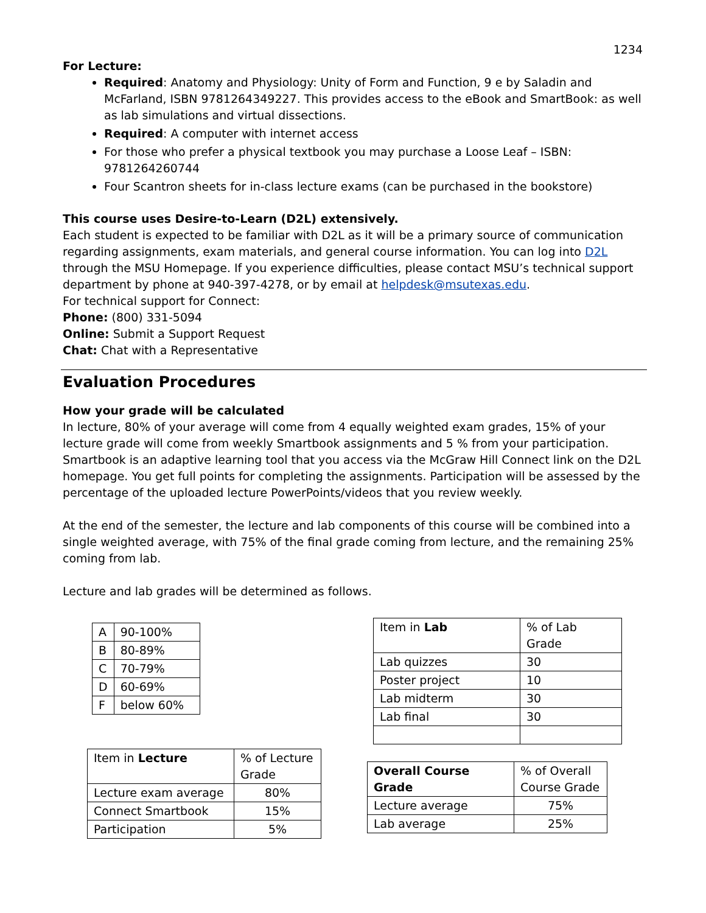1234
For Lecture:
Required: Anatomy and Physiology: Unity of Form and Function, 9 e by Saladin and McFarland, ISBN 9781264349227. This provides access to the eBook and SmartBook: as well as lab simulations and virtual dissections.
Required: A computer with internet access
For those who prefer a physical textbook you may purchase a Loose Leaf – ISBN: 9781264260744
Four Scantron sheets for in-class lecture exams (can be purchased in the bookstore)
This course uses Desire-to-Learn (D2L) extensively.
Each student is expected to be familiar with D2L as it will be a primary source of communication regarding assignments, exam materials, and general course information. You can log into D2L through the MSU Homepage. If you experience difficulties, please contact MSU’s technical support department by phone at 940-397-4278, or by email at helpdesk@msutexas.edu.
For technical support for Connect:
Phone: (800) 331-5094
Online: Submit a Support Request
Chat: Chat with a Representative
Evaluation Procedures
How your grade will be calculated
In lecture, 80% of your average will come from 4 equally weighted exam grades, 15% of your lecture grade will come from weekly Smartbook assignments and 5 % from your participation. Smartbook is an adaptive learning tool that you access via the McGraw Hill Connect link on the D2L homepage. You get full points for completing the assignments. Participation will be assessed by the percentage of the uploaded lecture PowerPoints/videos that you review weekly.
At the end of the semester, the lecture and lab components of this course will be combined into a single weighted average, with 75% of the final grade coming from lecture, and the remaining 25% coming from lab.
Lecture and lab grades will be determined as follows.
| A | 90-100% |
| B | 80-89% |
| C | 70-79% |
| D | 60-69% |
| F | below 60% |
| Item in Lecture | % of Lecture Grade |
| Lecture exam average | 80% |
| Connect Smartbook | 15% |
| Participation | 5% |
| Item in Lab | % of Lab Grade |
| Lab quizzes | 30 |
| Poster project | 10 |
| Lab midterm | 30 |
| Lab final | 30 |
| Overall Course Grade | % of Overall Course Grade |
| Lecture average | 75% |
| Lab average | 25% |